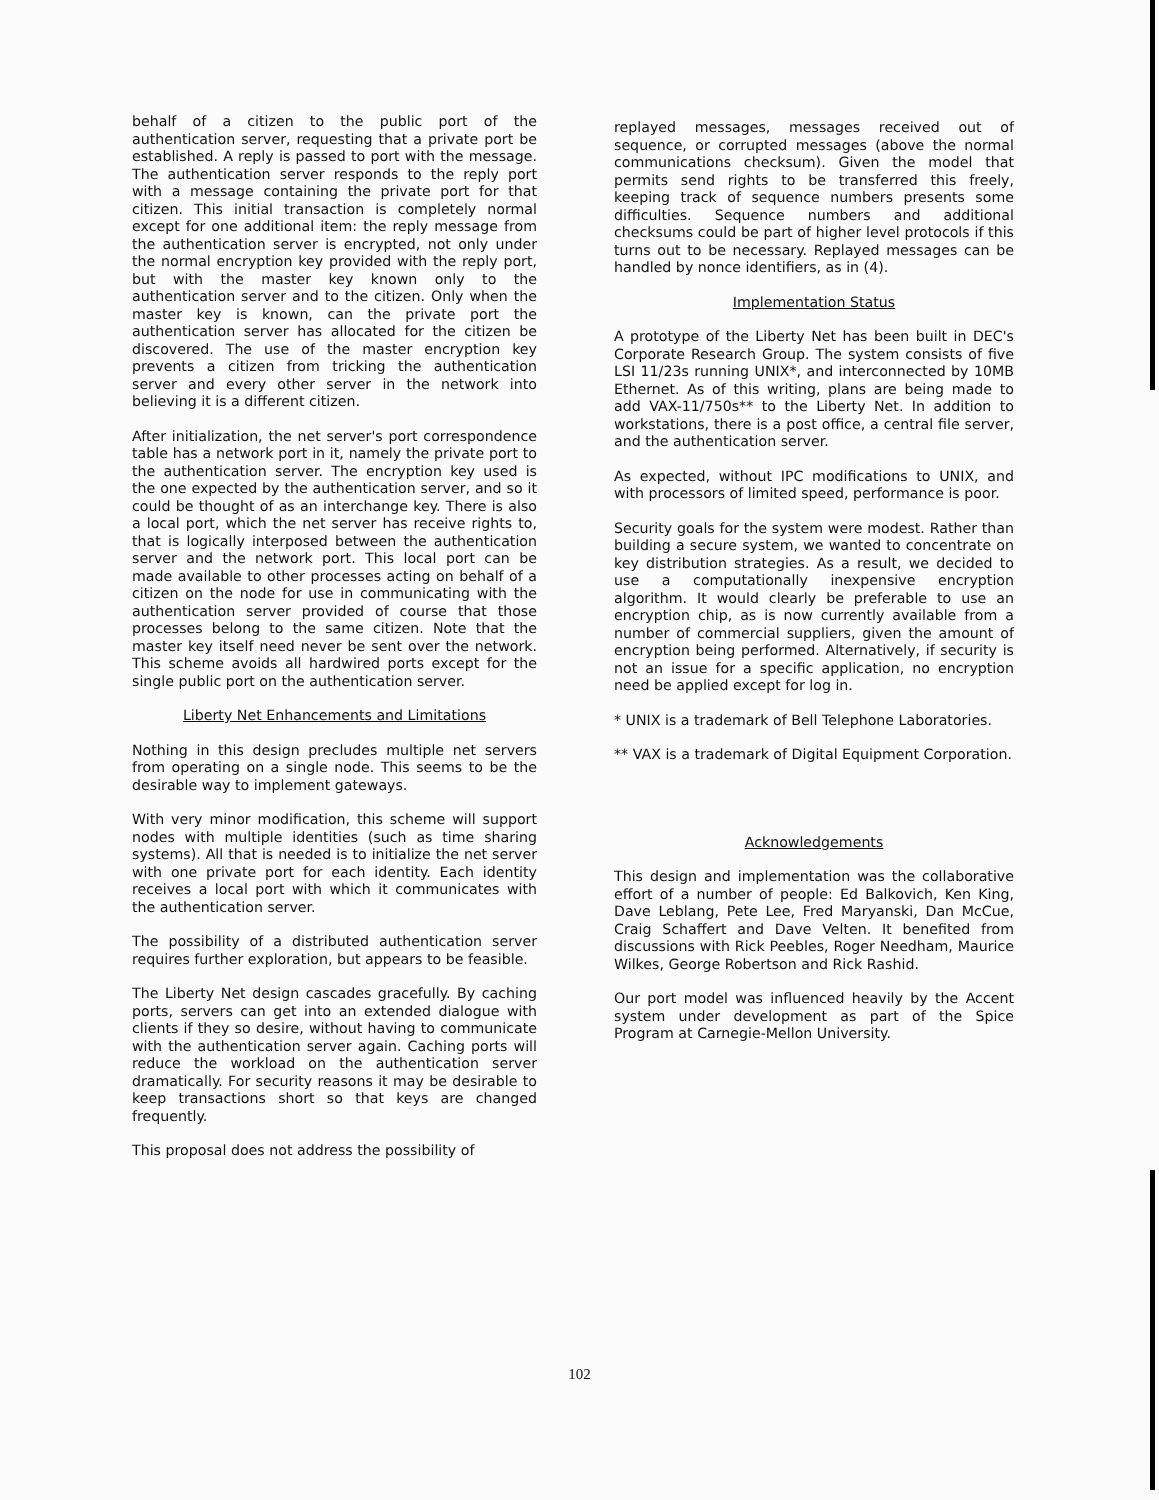behalf of a citizen to the public port of the authentication server, requesting that a private port be established. A reply is passed to port with the message. The authentication server responds to the reply port with a message containing the private port for that citizen. This initial transaction is completely normal except for one additional item: the reply message from the authentication server is encrypted, not only under the normal encryption key provided with the reply port, but with the master key known only to the authentication server and to the citizen. Only when the master key is known, can the private port the authentication server has allocated for the citizen be discovered. The use of the master encryption key prevents a citizen from tricking the authentication server and every other server in the network into believing it is a different citizen.
After initialization, the net server's port correspondence table has a network port in it, namely the private port to the authentication server. The encryption key used is the one expected by the authentication server, and so it could be thought of as an interchange key. There is also a local port, which the net server has receive rights to, that is logically interposed between the authentication server and the network port. This local port can be made available to other processes acting on behalf of a citizen on the node for use in communicating with the authentication server provided of course that those processes belong to the same citizen. Note that the master key itself need never be sent over the network. This scheme avoids all hardwired ports except for the single public port on the authentication server.
Liberty Net Enhancements and Limitations
Nothing in this design precludes multiple net servers from operating on a single node. This seems to be the desirable way to implement gateways.
With very minor modification, this scheme will support nodes with multiple identities (such as time sharing systems). All that is needed is to initialize the net server with one private port for each identity. Each identity receives a local port with which it communicates with the authentication server.
The possibility of a distributed authentication server requires further exploration, but appears to be feasible.
The Liberty Net design cascades gracefully. By caching ports, servers can get into an extended dialogue with clients if they so desire, without having to communicate with the authentication server again. Caching ports will reduce the workload on the authentication server dramatically. For security reasons it may be desirable to keep transactions short so that keys are changed frequently.
This proposal does not address the possibility of
replayed messages, messages received out of sequence, or corrupted messages (above the normal communications checksum). Given the model that permits send rights to be transferred this freely, keeping track of sequence numbers presents some difficulties. Sequence numbers and additional checksums could be part of higher level protocols if this turns out to be necessary. Replayed messages can be handled by nonce identifiers, as in (4).
Implementation Status
A prototype of the Liberty Net has been built in DEC's Corporate Research Group. The system consists of five LSI 11/23s running UNIX*, and interconnected by 10MB Ethernet. As of this writing, plans are being made to add VAX-11/750s** to the Liberty Net. In addition to workstations, there is a post office, a central file server, and the authentication server.
As expected, without IPC modifications to UNIX, and with processors of limited speed, performance is poor.
Security goals for the system were modest. Rather than building a secure system, we wanted to concentrate on key distribution strategies. As a result, we decided to use a computationally inexpensive encryption algorithm. It would clearly be preferable to use an encryption chip, as is now currently available from a number of commercial suppliers, given the amount of encryption being performed. Alternatively, if security is not an issue for a specific application, no encryption need be applied except for log in.
* UNIX is a trademark of Bell Telephone Laboratories.
** VAX is a trademark of Digital Equipment Corporation.
Acknowledgements
This design and implementation was the collaborative effort of a number of people: Ed Balkovich, Ken King, Dave Leblang, Pete Lee, Fred Maryanski, Dan McCue, Craig Schaffert and Dave Velten. It benefited from discussions with Rick Peebles, Roger Needham, Maurice Wilkes, George Robertson and Rick Rashid.
Our port model was influenced heavily by the Accent system under development as part of the Spice Program at Carnegie-Mellon University.
102